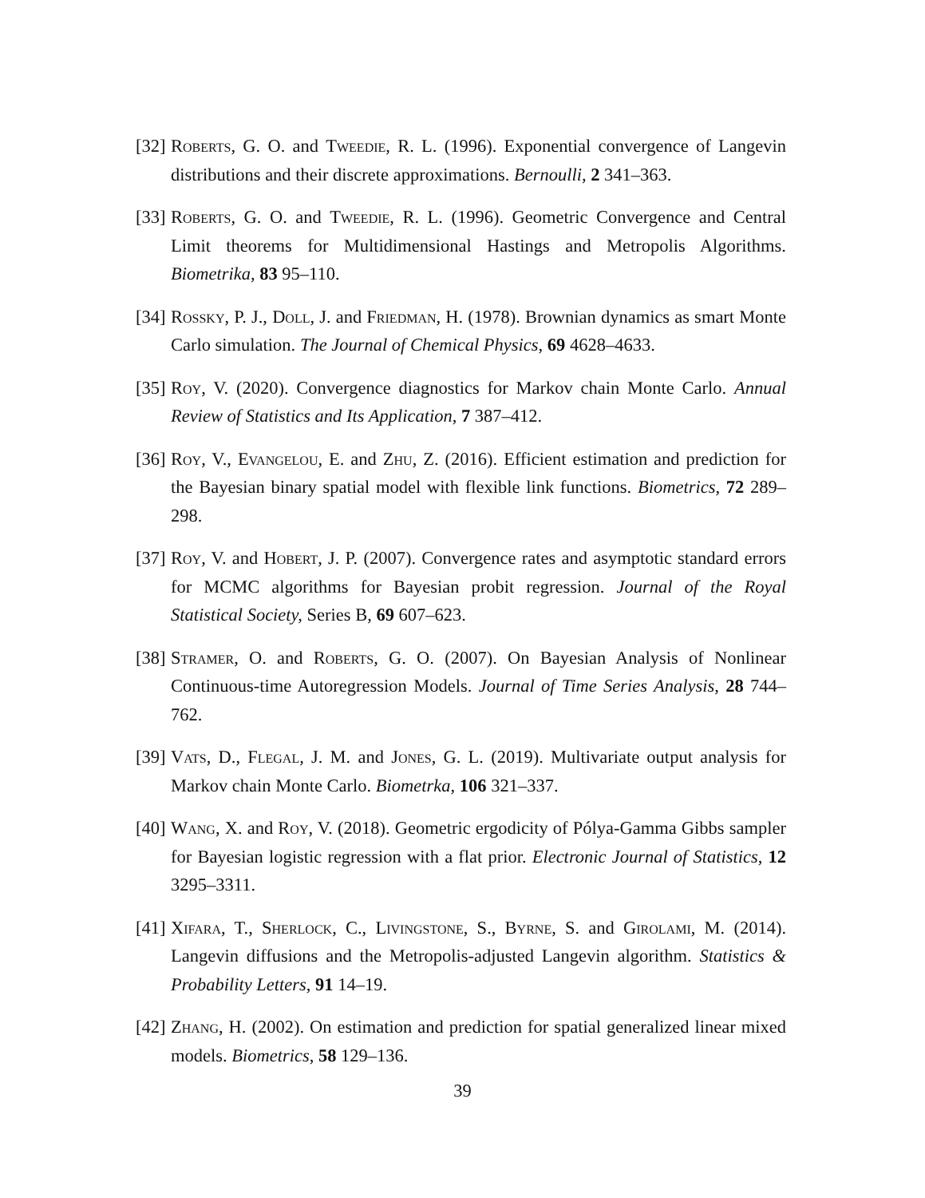[32]
Roberts, G. O. and Tweedie, R. L. (1996). Exponential convergence of Langevin distributions and their discrete approximations. Bernoulli, 2 341–363.
[33]
Roberts, G. O. and Tweedie, R. L. (1996). Geometric Convergence and Central Limit theorems for Multidimensional Hastings and Metropolis Algorithms. Biometrika, 83 95–110.
[34]
Rossky, P. J., Doll, J. and Friedman, H. (1978). Brownian dynamics as smart Monte Carlo simulation. The Journal of Chemical Physics, 69 4628–4633.
[35]
Roy, V. (2020). Convergence diagnostics for Markov chain Monte Carlo. Annual Review of Statistics and Its Application, 7 387–412.
[36]
Roy, V., Evangelou, E. and Zhu, Z. (2016). Efficient estimation and prediction for the Bayesian binary spatial model with flexible link functions. Biometrics, 72 289–298.
[37]
Roy, V. and Hobert, J. P. (2007). Convergence rates and asymptotic standard errors for MCMC algorithms for Bayesian probit regression. Journal of the Royal Statistical Society, Series B, 69 607–623.
[38]
Stramer, O. and Roberts, G. O. (2007). On Bayesian Analysis of Nonlinear Continuous-time Autoregression Models. Journal of Time Series Analysis, 28 744–762.
[39]
Vats, D., Flegal, J. M. and Jones, G. L. (2019). Multivariate output analysis for Markov chain Monte Carlo. Biometrka, 106 321–337.
[40]
Wang, X. and Roy, V. (2018). Geometric ergodicity of Pólya-Gamma Gibbs sampler for Bayesian logistic regression with a flat prior. Electronic Journal of Statistics, 12 3295–3311.
[41]
Xifara, T., Sherlock, C., Livingstone, S., Byrne, S. and Girolami, M. (2014). Langevin diffusions and the Metropolis-adjusted Langevin algorithm. Statistics & Probability Letters, 91 14–19.
[42]
Zhang, H. (2002). On estimation and prediction for spatial generalized linear mixed models. Biometrics, 58 129–136.
39